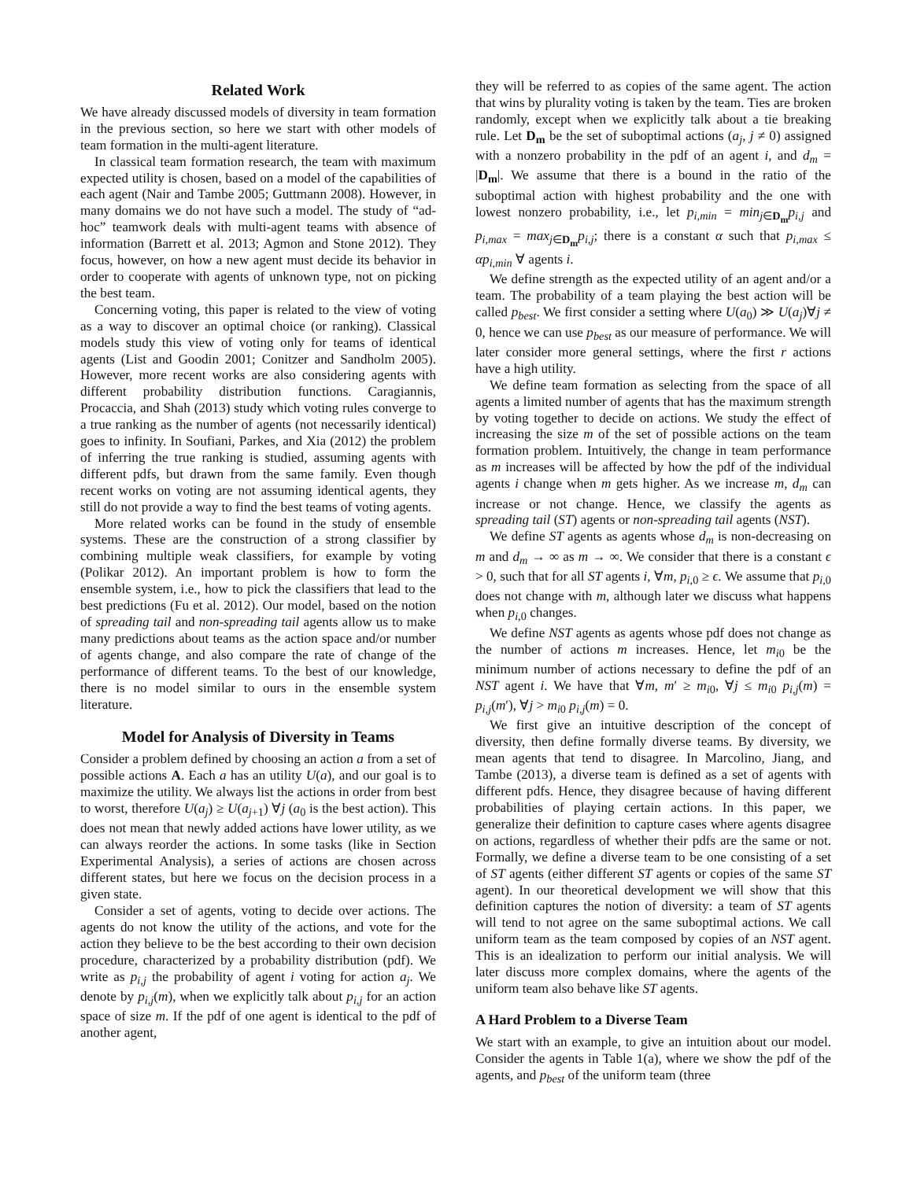Related Work
We have already discussed models of diversity in team formation in the previous section, so here we start with other models of team formation in the multi-agent literature.
In classical team formation research, the team with maximum expected utility is chosen, based on a model of the capabilities of each agent (Nair and Tambe 2005; Guttmann 2008). However, in many domains we do not have such a model. The study of “ad-hoc” teamwork deals with multi-agent teams with absence of information (Barrett et al. 2013; Agmon and Stone 2012). They focus, however, on how a new agent must decide its behavior in order to cooperate with agents of unknown type, not on picking the best team.
Concerning voting, this paper is related to the view of voting as a way to discover an optimal choice (or ranking). Classical models study this view of voting only for teams of identical agents (List and Goodin 2001; Conitzer and Sandholm 2005). However, more recent works are also considering agents with different probability distribution functions. Caragiannis, Procaccia, and Shah (2013) study which voting rules converge to a true ranking as the number of agents (not necessarily identical) goes to infinity. In Soufiani, Parkes, and Xia (2012) the problem of inferring the true ranking is studied, assuming agents with different pdfs, but drawn from the same family. Even though recent works on voting are not assuming identical agents, they still do not provide a way to find the best teams of voting agents.
More related works can be found in the study of ensemble systems. These are the construction of a strong classifier by combining multiple weak classifiers, for example by voting (Polikar 2012). An important problem is how to form the ensemble system, i.e., how to pick the classifiers that lead to the best predictions (Fu et al. 2012). Our model, based on the notion of spreading tail and non-spreading tail agents allow us to make many predictions about teams as the action space and/or number of agents change, and also compare the rate of change of the performance of different teams. To the best of our knowledge, there is no model similar to ours in the ensemble system literature.
Model for Analysis of Diversity in Teams
Consider a problem defined by choosing an action a from a set of possible actions A. Each a has an utility U(a), and our goal is to maximize the utility. We always list the actions in order from best to worst, therefore U(a<sub>j</sub>) ≥ U(a<sub>j+1</sub>) ∀j (a<sub>0</sub> is the best action). This does not mean that newly added actions have lower utility, as we can always reorder the actions. In some tasks (like in Section Experimental Analysis), a series of actions are chosen across different states, but here we focus on the decision process in a given state.
Consider a set of agents, voting to decide over actions. The agents do not know the utility of the actions, and vote for the action they believe to be the best according to their own decision procedure, characterized by a probability distribution (pdf). We write as p<sub>i,j</sub> the probability of agent i voting for action a<sub>j</sub>. We denote by p<sub>i,j</sub>(m), when we explicitly talk about p<sub>i,j</sub> for an action space of size m. If the pdf of one agent is identical to the pdf of another agent,
they will be referred to as copies of the same agent. The action that wins by plurality voting is taken by the team. Ties are broken randomly, except when we explicitly talk about a tie breaking rule. Let D<sub>m</sub> be the set of suboptimal actions (a<sub>j</sub>, j ≠ 0) assigned with a nonzero probability in the pdf of an agent i, and d<sub>m</sub> = |D<sub>m</sub>|. We assume that there is a bound in the ratio of the suboptimal action with highest probability and the one with lowest nonzero probability, i.e., let p<sub>i,min</sub> = min<sub>j∈D<sub>m</sub></sub>p<sub>i,j</sub> and p<sub>i,max</sub> = max<sub>j∈D<sub>m</sub></sub>p<sub>i,j</sub>; there is a constant α such that p<sub>i,max</sub> ≤ αp<sub>i,min</sub> ∀ agents i.
We define strength as the expected utility of an agent and/or a team. The probability of a team playing the best action will be called p<sub>best</sub>. We first consider a setting where U(a<sub>0</sub>) ≫ U(a<sub>j</sub>)∀j ≠ 0, hence we can use p<sub>best</sub> as our measure of performance. We will later consider more general settings, where the first r actions have a high utility.
We define team formation as selecting from the space of all agents a limited number of agents that has the maximum strength by voting together to decide on actions. We study the effect of increasing the size m of the set of possible actions on the team formation problem. Intuitively, the change in team performance as m increases will be affected by how the pdf of the individual agents i change when m gets higher. As we increase m, d<sub>m</sub> can increase or not change. Hence, we classify the agents as spreading tail (ST) agents or non-spreading tail agents (NST).
We define ST agents as agents whose d<sub>m</sub> is non-decreasing on m and d<sub>m</sub> → ∞ as m → ∞. We consider that there is a constant ϵ > 0, such that for all ST agents i, ∀m, p<sub>i,0</sub> ≥ ϵ. We assume that p<sub>i,0</sub> does not change with m, although later we discuss what happens when p<sub>i,0</sub> changes.
We define NST agents as agents whose pdf does not change as the number of actions m increases. Hence, let m<sub>i0</sub> be the minimum number of actions necessary to define the pdf of an NST agent i. We have that ∀m, m′ ≥ m<sub>i0</sub>, ∀j ≤ m<sub>i0</sub> p<sub>i,j</sub>(m) = p<sub>i,j</sub>(m′), ∀j > m<sub>i0</sub> p<sub>i,j</sub>(m) = 0.
We first give an intuitive description of the concept of diversity, then define formally diverse teams. By diversity, we mean agents that tend to disagree. In Marcolino, Jiang, and Tambe (2013), a diverse team is defined as a set of agents with different pdfs. Hence, they disagree because of having different probabilities of playing certain actions. In this paper, we generalize their definition to capture cases where agents disagree on actions, regardless of whether their pdfs are the same or not. Formally, we define a diverse team to be one consisting of a set of ST agents (either different ST agents or copies of the same ST agent). In our theoretical development we will show that this definition captures the notion of diversity: a team of ST agents will tend to not agree on the same suboptimal actions. We call uniform team as the team composed by copies of an NST agent. This is an idealization to perform our initial analysis. We will later discuss more complex domains, where the agents of the uniform team also behave like ST agents.
A Hard Problem to a Diverse Team
We start with an example, to give an intuition about our model. Consider the agents in Table 1(a), where we show the pdf of the agents, and p<sub>best</sub> of the uniform team (three